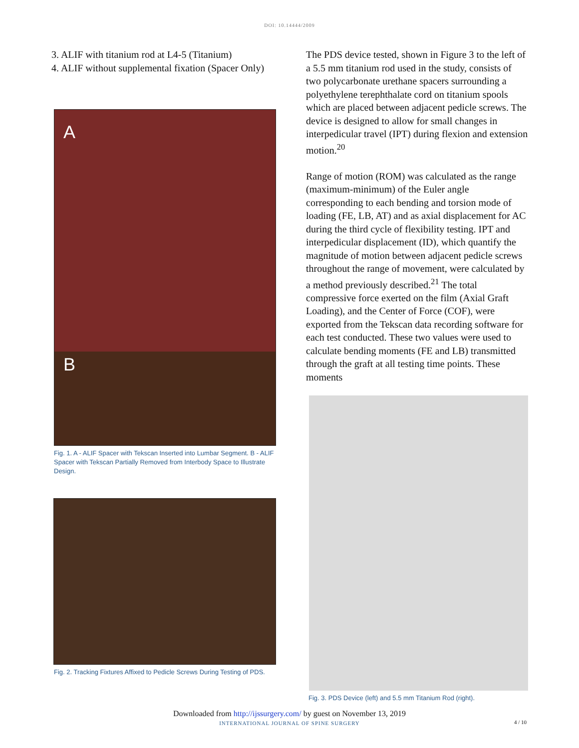DOI: 10.14444/2009
3. ALIF with titanium rod at L4-5 (Titanium)
4. ALIF without supplemental fixation (Spacer Only)
A
B
Fig. 1. A - ALIF Spacer with Tekscan Inserted into Lumbar Segment. B - ALIF Spacer with Tekscan Partially Removed from Interbody Space to Illustrate Design.
Fig. 2. Tracking Fixtures Affixed to Pedicle Screws During Testing of PDS.
The PDS device tested, shown in Figure 3 to the left of a 5.5 mm titanium rod used in the study, consists of two polycarbonate urethane spacers surrounding a polyethylene terephthalate cord on titanium spools which are placed between adjacent pedicle screws. The device is designed to allow for small changes in interpedicular travel (IPT) during flexion and extension motion.<sup>20</sup>
Range of motion (ROM) was calculated as the range (maximum-minimum) of the Euler angle corresponding to each bending and torsion mode of loading (FE, LB, AT) and as axial displacement for AC during the third cycle of flexibility testing. IPT and interpedicular displacement (ID), which quantify the magnitude of motion between adjacent pedicle screws throughout the range of movement, were calculated by a method previously described.<sup>21</sup> The total compressive force exerted on the film (Axial Graft Loading), and the Center of Force (COF), were exported from the Tekscan data recording software for each test conducted. These two values were used to calculate bending moments (FE and LB) transmitted through the graft at all testing time points. These moments
Fig. 3. PDS Device (left) and 5.5 mm Titanium Rod (right).
Downloaded from http://ijssurgery.com/ by guest on November 13, 2019
INTERNATIONAL JOURNAL OF SPINE SURGERY
4 / 10